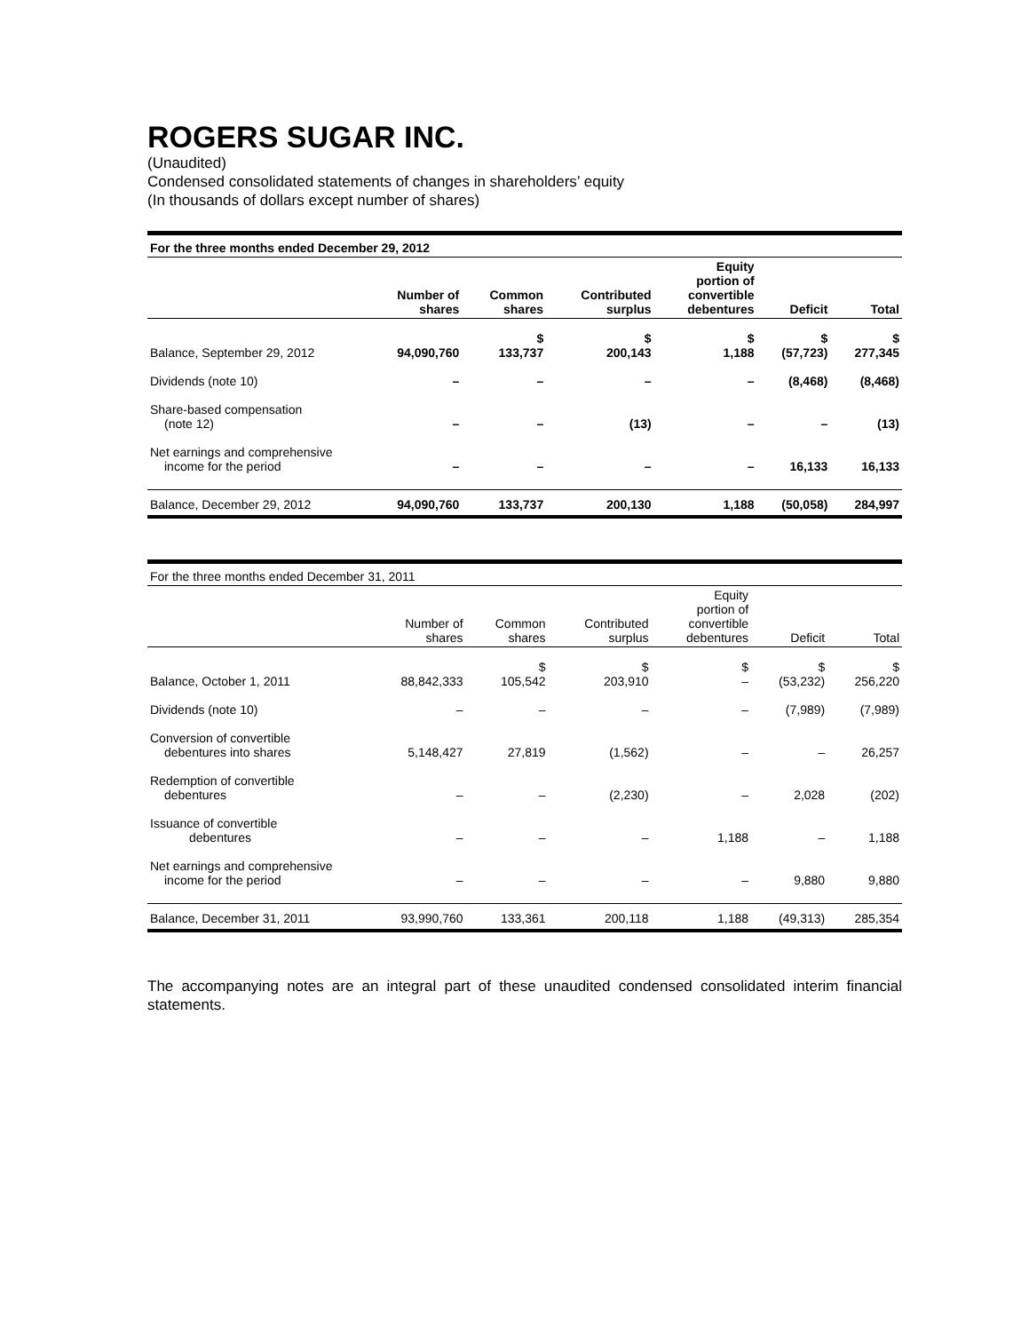ROGERS SUGAR INC.
(Unaudited)
Condensed consolidated statements of changes in shareholders’ equity
(In thousands of dollars except number of shares)
| For the three months ended December 29, 2012 | | | | | | |
| --- | --- | --- | --- | --- | --- | --- |
| | Number of shares | Common shares | Contributed surplus | Equity portion of convertible debentures | Deficit | Total |
| Balance, September 29, 2012 | 94,090,760 | $ 133,737 | $ 200,143 | $ 1,188 | $ (57,723) | $ 277,345 |
| Dividends (note 10) | – | – | – | – | (8,468) | (8,468) |
| Share-based compensation (note 12) | – | – | (13) | – | – | (13) |
| Net earnings and comprehensive income for the period | – | – | – | – | 16,133 | 16,133 |
| Balance, December 29, 2012 | 94,090,760 | 133,737 | 200,130 | 1,188 | (50,058) | 284,997 |
| For the three months ended December 31, 2011 | | | | | | |
| --- | --- | --- | --- | --- | --- | --- |
| | Number of shares | Common shares | Contributed surplus | Equity portion of convertible debentures | Deficit | Total |
| Balance, October 1, 2011 | 88,842,333 | $ 105,542 | $ 203,910 | $ – | $ (53,232) | $ 256,220 |
| Dividends (note 10) | – | – | – | – | (7,989) | (7,989) |
| Conversion of convertible debentures into shares | 5,148,427 | 27,819 | (1,562) | – | – | 26,257 |
| Redemption of convertible debentures | – | – | (2,230) | – | 2,028 | (202) |
| Issuance of convertible debentures | – | – | – | 1,188 | – | 1,188 |
| Net earnings and comprehensive income for the period | – | – | – | – | 9,880 | 9,880 |
| Balance, December 31, 2011 | 93,990,760 | 133,361 | 200,118 | 1,188 | (49,313) | 285,354 |
The accompanying notes are an integral part of these unaudited condensed consolidated interim financial statements.